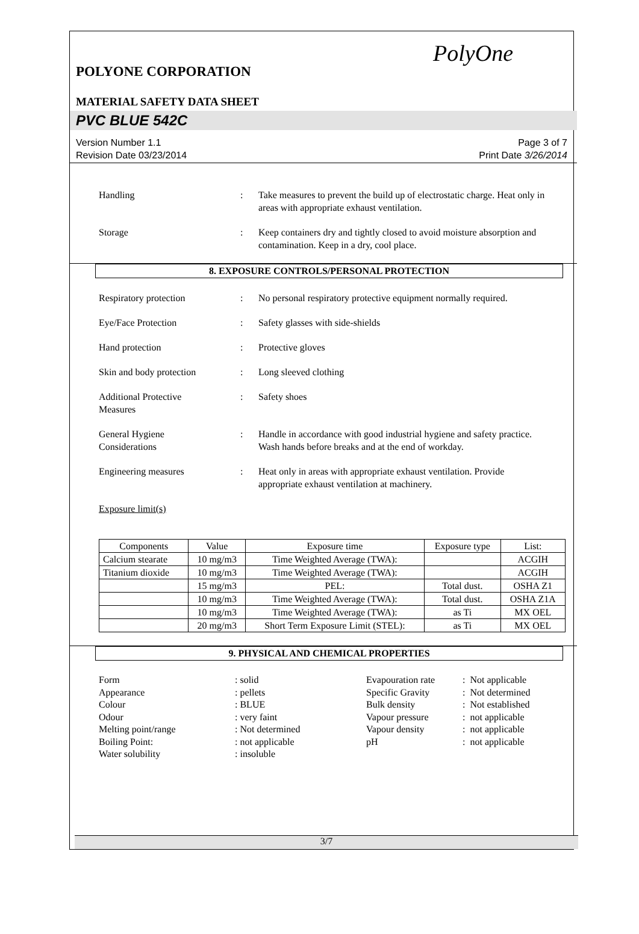PolyOne
POLYONE CORPORATION
MATERIAL SAFETY DATA SHEET
PVC BLUE 542C
Version Number 1.1
Revision Date 03/23/2014
Page 3 of 7
Print Date 3/26/2014
Handling : Take measures to prevent the build up of electrostatic charge. Heat only in areas with appropriate exhaust ventilation.
Storage : Keep containers dry and tightly closed to avoid moisture absorption and contamination. Keep in a dry, cool place.
8. EXPOSURE CONTROLS/PERSONAL PROTECTION
Respiratory protection : No personal respiratory protective equipment normally required.
Eye/Face Protection : Safety glasses with side-shields
Hand protection : Protective gloves
Skin and body protection : Long sleeved clothing
Additional Protective
Measures
: Safety shoes
General Hygiene
Considerations
: Handle in accordance with good industrial hygiene and safety practice. Wash hands before breaks and at the end of workday.
Engineering measures : Heat only in areas with appropriate exhaust ventilation. Provide appropriate exhaust ventilation at machinery.
Exposure limit(s)
| Components | Value | Exposure time | Exposure type | List: |
| --- | --- | --- | --- | --- |
| Calcium stearate | 10 mg/m3 | Time Weighted Average (TWA): | | ACGIH |
| Titanium dioxide | 10 mg/m3 | Time Weighted Average (TWA): | | ACGIH |
| | 15 mg/m3 | PEL: | Total dust. | OSHA Z1 |
| | 10 mg/m3 | Time Weighted Average (TWA): | Total dust. | OSHA Z1A |
| | 10 mg/m3 | Time Weighted Average (TWA): | as Ti | MX OEL |
| | 20 mg/m3 | Short Term Exposure Limit (STEL): | as Ti | MX OEL |
9. PHYSICAL AND CHEMICAL PROPERTIES
Form
Appearance
Colour
Odour
Melting point/range
Boiling Point:
Water solubility
: solid
: pellets
: BLUE
: very faint
: Not determined
: not applicable
: insoluble
Evapouration rate
Specific Gravity
Bulk density
Vapour pressure
Vapour density
pH
: Not applicable
: Not determined
: Not established
: not applicable
: not applicable
: not applicable
3/7